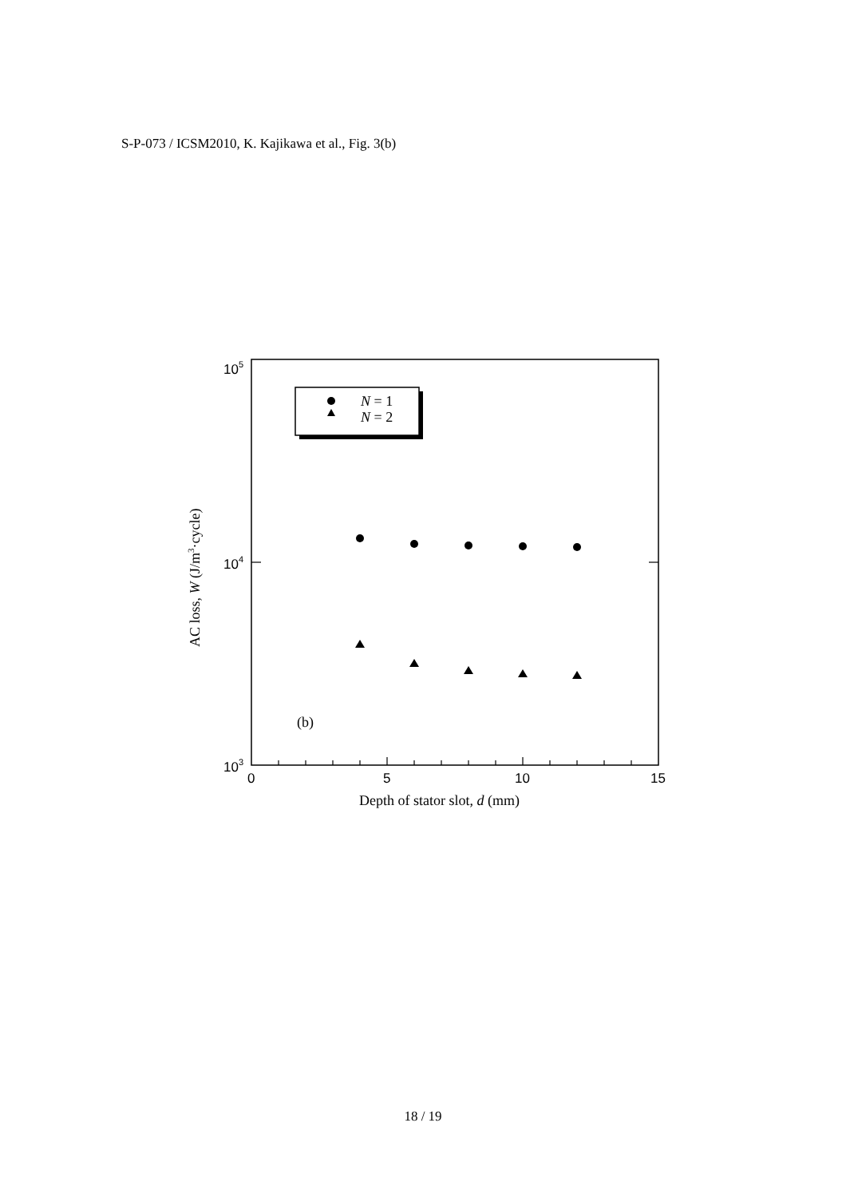S-P-073 / ICSM2010, K. Kajikawa et al., Fig. 3(b)
105
104
103
0
5
10
15
Depth of stator slot, d (mm)
AC loss, W (J/m3·cycle)
N = 1
N = 2
(b)
18 / 19